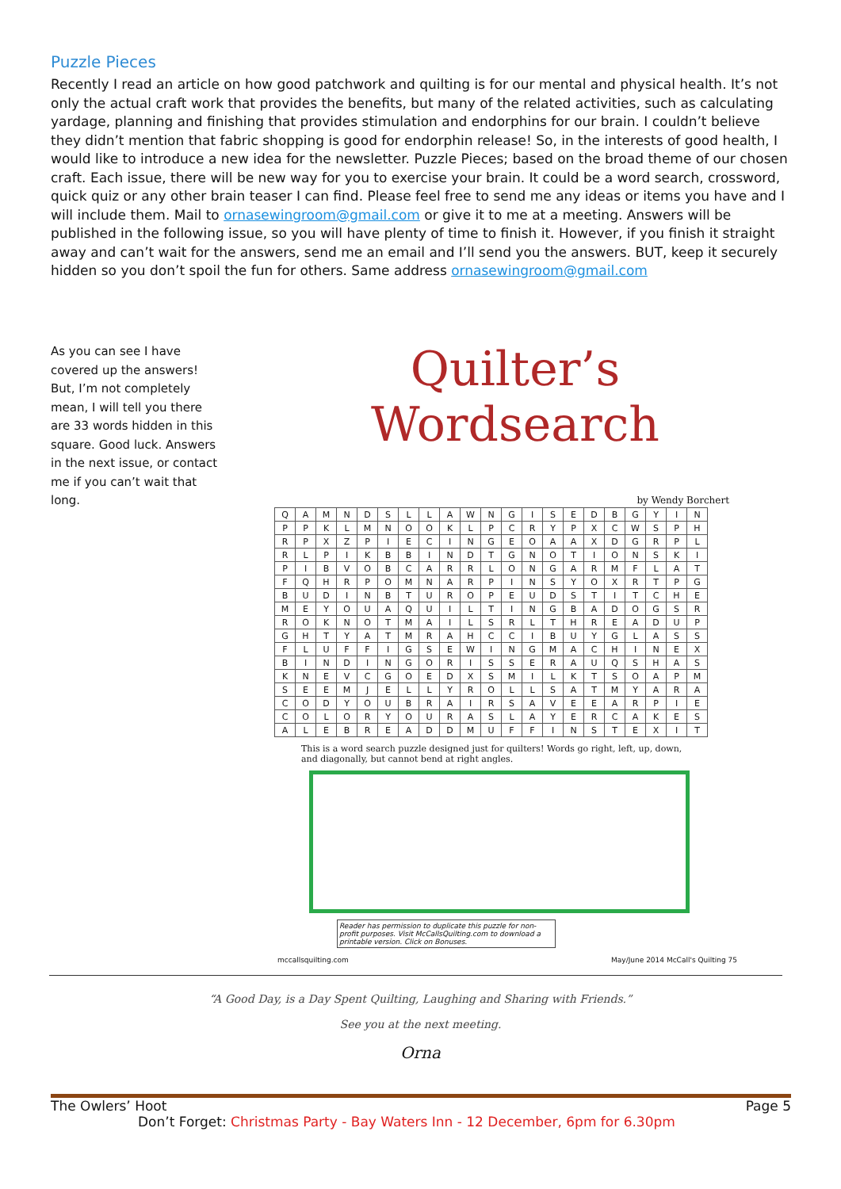Puzzle Pieces
Recently I read an article on how good patchwork and quilting is for our mental and physical health. It’s not only the actual craft work that provides the benefits, but many of the related activities, such as calculating yardage, planning and finishing that provides stimulation and endorphins for our brain. I couldn’t believe they didn’t mention that fabric shopping is good for endorphin release! So, in the interests of good health, I would like to introduce a new idea for the newsletter. Puzzle Pieces; based on the broad theme of our chosen craft. Each issue, there will be new way for you to exercise your brain. It could be a word search, crossword, quick quiz or any other brain teaser I can find. Please feel free to send me any ideas or items you have and I will include them. Mail to ornasewingroom@gmail.com or give it to me at a meeting. Answers will be published in the following issue, so you will have plenty of time to finish it. However, if you finish it straight away and can’t wait for the answers, send me an email and I’ll send you the answers. BUT, keep it securely hidden so you don’t spoil the fun for others. Same address ornasewingroom@gmail.com
As you can see I have covered up the answers! But, I’m not completely mean, I will tell you there are 33 words hidden in this square. Good luck. Answers in the next issue, or contact me if you can’t wait that long.
Quilter’s Wordsearch
by Wendy Borchert
| Q | A | M | N | D | S | L | L | A | W | N | G | I | S | E | D | B | G | Y | I | N |
| P | P | K | L | M | N | O | O | K | L | P | C | R | Y | P | X | C | W | S | P | H |
| R | P | X | Z | P | I | E | C | I | N | G | E | O | A | A | X | D | G | R | P | L |
| R | L | P | I | K | B | B | I | N | D | T | G | N | O | T | I | O | N | S | K | I |
| P | I | B | V | O | B | C | A | R | R | L | O | N | G | A | R | M | F | L | A | T |
| F | Q | H | R | P | O | M | N | A | R | P | I | N | S | Y | O | X | R | T | P | G |
| B | U | D | I | N | B | T | U | R | O | P | E | U | D | S | T | I | T | C | H | E |
| M | E | Y | O | U | A | Q | U | I | L | T | I | N | G | B | A | D | O | G | S | R |
| R | O | K | N | O | T | M | A | I | L | S | R | L | T | H | R | E | A | D | U | P |
| G | H | T | Y | A | T | M | R | A | H | C | C | I | B | U | Y | G | L | A | S | S |
| F | L | U | F | F | I | G | S | E | W | I | N | G | M | A | C | H | I | N | E | X |
| B | I | N | D | I | N | G | O | R | I | S | S | E | R | A | U | Q | S | H | A | S |
| K | N | E | V | C | G | O | E | D | X | S | M | I | L | K | T | S | O | A | P | M |
| S | E | E | M | J | E | L | L | Y | R | O | L | L | S | A | T | M | Y | A | R | A |
| C | O | D | Y | O | U | B | R | A | I | R | S | A | V | E | E | A | R | P | I | E |
| C | O | L | O | R | Y | O | U | R | A | S | L | A | Y | E | R | C | A | K | E | S |
| A | L | E | B | R | E | A | D | D | M | U | F | F | I | N | S | T | E | X | I | T |
This is a word search puzzle designed just for quilters! Words go right, left, up, down, and diagonally, but cannot bend at right angles.
Reader has permission to duplicate this puzzle for non-profit purposes. Visit McCallsQuilting.com to download a printable version. Click on Bonuses.
mccallsquilting.com May/June 2014 McCall's Quilting 75
“A Good Day, is a Day Spent Quilting, Laughing and Sharing with Friends.”
See you at the next meeting.
Orna
The Owlers’ Hoot Page 5
Don’t Forget: Christmas Party - Bay Waters Inn - 12 December, 6pm for 6.30pm